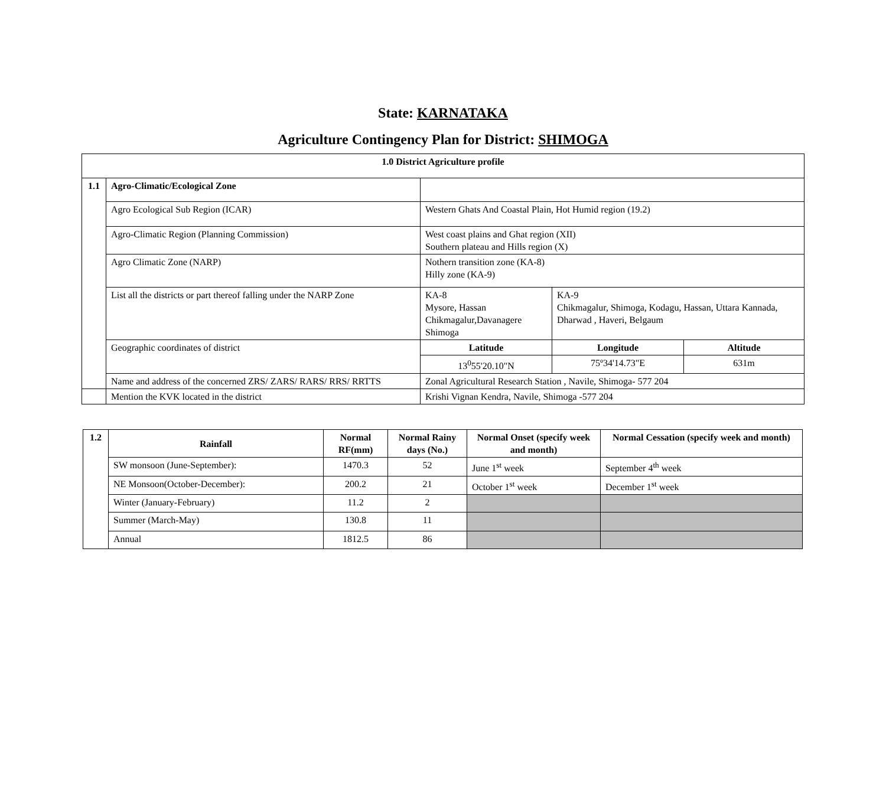State: KARNATAKA
Agriculture Contingency Plan for District: SHIMOGA
| 1.0 District Agriculture profile | | | | |
| --- | --- | --- | --- | --- |
| 1.1 | Agro-Climatic/Ecological Zone | | | |
| | Agro Ecological Sub Region (ICAR) | Western Ghats And Coastal Plain, Hot Humid region (19.2) | | |
| | Agro-Climatic Region (Planning Commission) | West coast plains and Ghat region (XII) Southern plateau and Hills region (X) | | |
| | Agro Climatic Zone (NARP) | Nothern transition zone (KA-8) Hilly zone (KA-9) | | |
| | List all the districts or part thereof falling under the NARP Zone | KA-8 Mysore, Hassan Chikmagalur,Davanagere Shimoga | KA-9 Chikmagalur, Shimoga, Kodagu, Hassan, Uttara Kannada, Dharwad , Haveri, Belgaum | |
| | Geographic coordinates of district | Latitude | Longitude | Altitude |
| | | 13<sup>0</sup>55'20.10"N | 75º34'14.73"E | 631m |
| | Name and address of the concerned ZRS/ ZARS/ RARS/ RRS/ RRTTS | Zonal Agricultural Research Station , Navile, Shimoga- 577 204 | | |
| | Mention the KVK located in the district | Krishi Vignan Kendra, Navile, Shimoga -577 204 | | |
| 1.2 | Rainfall | Normal RF(mm) | Normal Rainy days (No.) | Normal Onset (specify week and month) | Normal Cessation (specify week and month) |
| --- | --- | --- | --- | --- | --- |
| | SW monsoon (June-September): | 1470.3 | 52 | June 1<sup>st</sup> week | September 4<sup>th</sup> week |
| | NE Monsoon(October-December): | 200.2 | 21 | October 1<sup>st</sup> week | December 1<sup>st</sup> week |
| | Winter (January-February) | 11.2 | 2 | | |
| | Summer (March-May) | 130.8 | 11 | | |
| | Annual | 1812.5 | 86 | | |